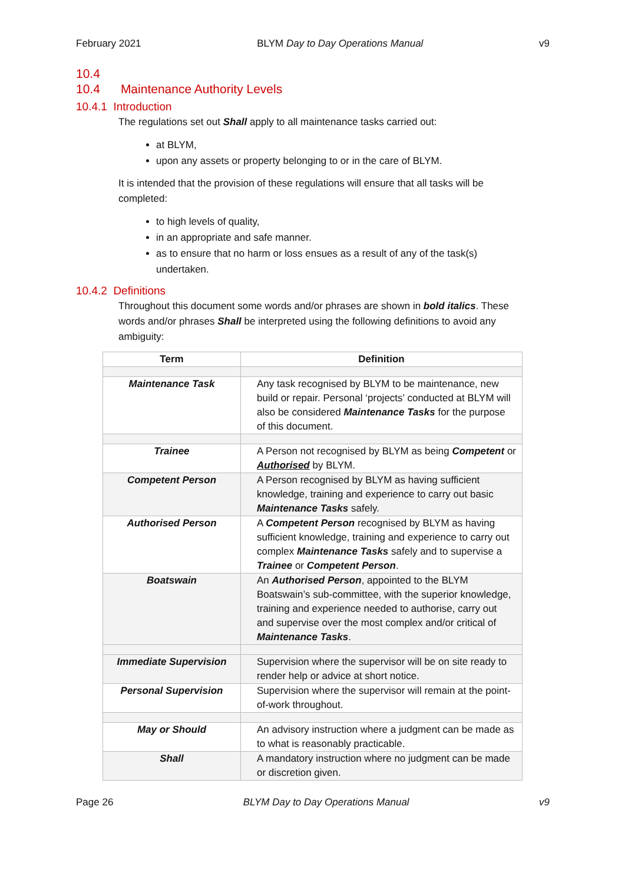February 2021 BLYM Day to Day Operations Manual v9
10.4
10.4 Maintenance Authority Levels
10.4.1 Introduction
The regulations set out Shall apply to all maintenance tasks carried out:
at BLYM,
upon any assets or property belonging to or in the care of BLYM.
It is intended that the provision of these regulations will ensure that all tasks will be completed:
to high levels of quality,
in an appropriate and safe manner.
as to ensure that no harm or loss ensues as a result of any of the task(s) undertaken.
10.4.2 Definitions
Throughout this document some words and/or phrases are shown in bold italics. These words and/or phrases Shall be interpreted using the following definitions to avoid any ambiguity:
| Term | Definition |
| --- | --- |
| Maintenance Task | Any task recognised by BLYM to be maintenance, new build or repair. Personal ‘projects’ conducted at BLYM will also be considered Maintenance Tasks for the purpose of this document. |
| Trainee | A Person not recognised by BLYM as being Competent or Authorised by BLYM. |
| Competent Person | A Person recognised by BLYM as having sufficient knowledge, training and experience to carry out basic Maintenance Tasks safely. |
| Authorised Person | A Competent Person recognised by BLYM as having sufficient knowledge, training and experience to carry out complex Maintenance Tasks safely and to supervise a Trainee or Competent Person . |
| Boatswain | An Authorised Person , appointed to the BLYM Boatswain’s sub-committee, with the superior knowledge, training and experience needed to authorise, carry out and supervise over the most complex and/or critical of Maintenance Tasks . |
| Immediate Supervision | Supervision where the supervisor will be on site ready to render help or advice at short notice. |
| Personal Supervision | Supervision where the supervisor will remain at the point-of-work throughout. |
| May or Should | An advisory instruction where a judgment can be made as to what is reasonably practicable. |
| Shall | A mandatory instruction where no judgment can be made or discretion given. |
Page 26 BLYM Day to Day Operations Manual v9